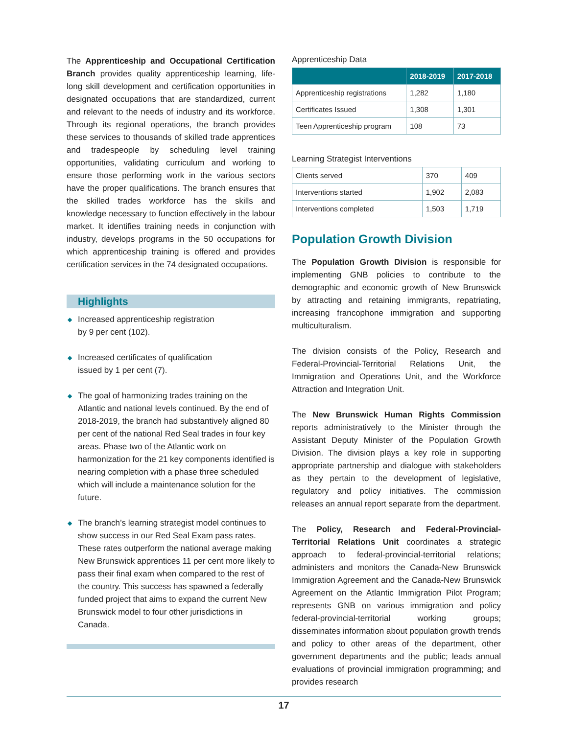The Apprenticeship and Occupational Certification Branch provides quality apprenticeship learning, life-long skill development and certification opportunities in designated occupations that are standardized, current and relevant to the needs of industry and its workforce. Through its regional operations, the branch provides these services to thousands of skilled trade apprentices and tradespeople by scheduling level training opportunities, validating curriculum and working to ensure those performing work in the various sectors have the proper qualifications. The branch ensures that the skilled trades workforce has the skills and knowledge necessary to function effectively in the labour market. It identifies training needs in conjunction with industry, develops programs in the 50 occupations for which apprenticeship training is offered and provides certification services in the 74 designated occupations.
Highlights
◆ Increased apprenticeship registration
by 9 per cent (102).
◆ Increased certificates of qualification
issued by 1 per cent (7).
◆ The goal of harmonizing trades training on the Atlantic and national levels continued. By the end of 2018-2019, the branch had substantively aligned 80 per cent of the national Red Seal trades in four key areas. Phase two of the Atlantic work on harmonization for the 21 key components identified is nearing completion with a phase three scheduled which will include a maintenance solution for the future.
◆ The branch’s learning strategist model continues to show success in our Red Seal Exam pass rates. These rates outperform the national average making New Brunswick apprentices 11 per cent more likely to pass their final exam when compared to the rest of the country. This success has spawned a federally funded project that aims to expand the current New Brunswick model to four other jurisdictions in Canada.
Apprenticeship Data
| | 2018-2019 | 2017-2018 |
| --- | --- | --- |
| Apprenticeship registrations | 1,282 | 1,180 |
| Certificates Issued | 1,308 | 1,301 |
| Teen Apprenticeship program | 108 | 73 |
Learning Strategist Interventions
| Clients served | 370 | 409 |
| Interventions started | 1,902 | 2,083 |
| Interventions completed | 1,503 | 1,719 |
Population Growth Division
The Population Growth Division is responsible for implementing GNB policies to contribute to the demographic and economic growth of New Brunswick by attracting and retaining immigrants, repatriating, increasing francophone immigration and supporting multiculturalism.
The division consists of the Policy, Research and Federal-Provincial-Territorial Relations Unit, the Immigration and Operations Unit, and the Workforce Attraction and Integration Unit.
The New Brunswick Human Rights Commission reports administratively to the Minister through the Assistant Deputy Minister of the Population Growth Division. The division plays a key role in supporting appropriate partnership and dialogue with stakeholders as they pertain to the development of legislative, regulatory and policy initiatives. The commission releases an annual report separate from the department.
The Policy, Research and Federal-Provincial-Territorial Relations Unit coordinates a strategic approach to federal-provincial-territorial relations; administers and monitors the Canada-New Brunswick Immigration Agreement and the Canada-New Brunswick Agreement on the Atlantic Immigration Pilot Program; represents GNB on various immigration and policy federal-provincial-territorial working groups; disseminates information about population growth trends and policy to other areas of the department, other government departments and the public; leads annual evaluations of provincial immigration programming; and provides research
17